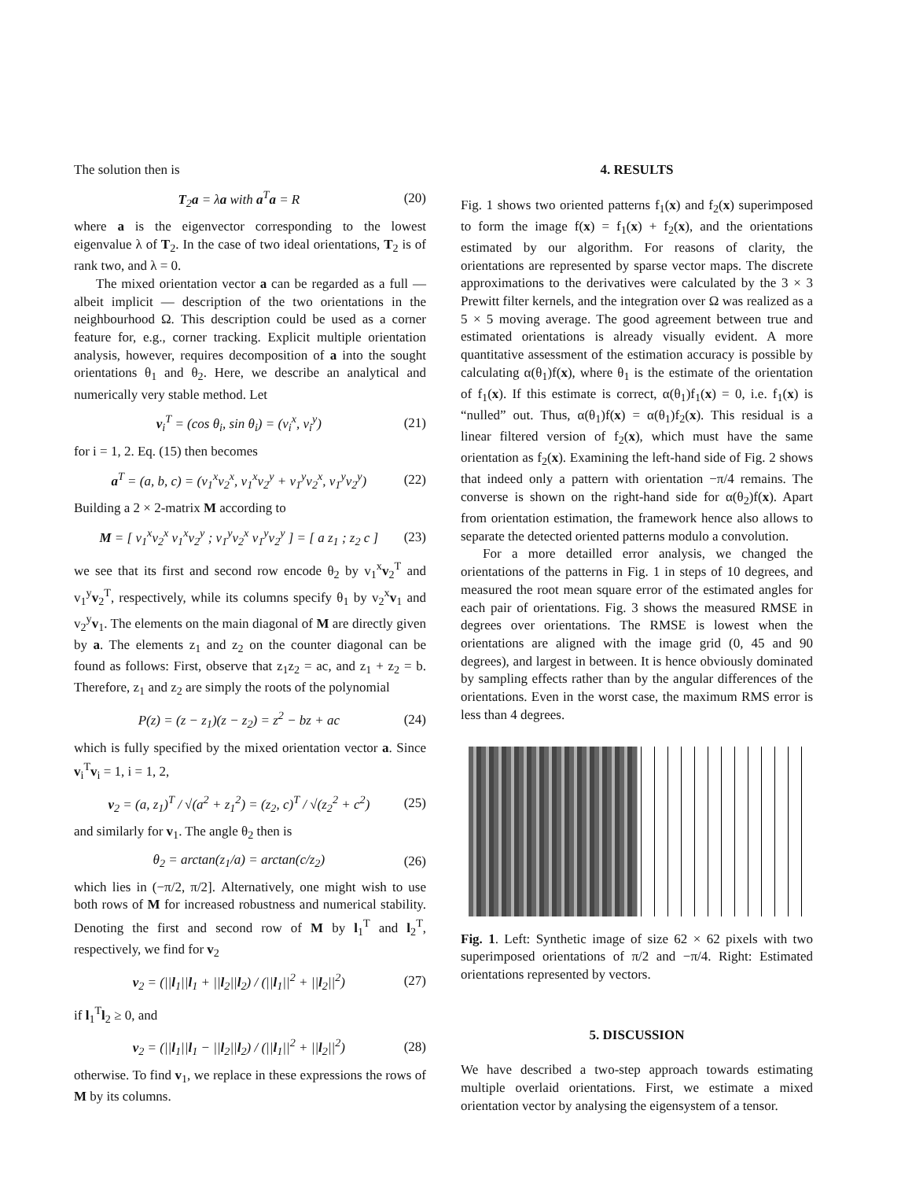The solution then is
T<sub>2</sub>a = λa with a<sup>T</sup>a = R (20)
where a is the eigenvector corresponding to the lowest eigenvalue λ of T<sub>2</sub>. In the case of two ideal orientations, T<sub>2</sub> is of rank two, and λ = 0.
The mixed orientation vector a can be regarded as a full — albeit implicit — description of the two orientations in the neighbourhood Ω. This description could be used as a corner feature for, e.g., corner tracking. Explicit multiple orientation analysis, however, requires decomposition of a into the sought orientations θ<sub>1</sub> and θ<sub>2</sub>. Here, we describe an analytical and numerically very stable method. Let
v<sub>i</sub><sup>T</sup> = (cos θ<sub>i</sub>, sin θ<sub>i</sub>) = (v<sub>i</sub><sup>x</sup>, v<sub>i</sub><sup>y</sup>) (21)
for i = 1, 2. Eq. (15) then becomes
a<sup>T</sup> = (a, b, c) = (v<sub>1</sub><sup>x</sup>v<sub>2</sub><sup>x</sup>, v<sub>1</sub><sup>x</sup>v<sub>2</sub><sup>y</sup> + v<sub>1</sub><sup>y</sup>v<sub>2</sub><sup>x</sup>, v<sub>1</sub><sup>y</sup>v<sub>2</sub><sup>y</sup>) (22)
Building a 2 × 2-matrix M according to
M = [ v<sub>1</sub><sup>x</sup>v<sub>2</sub><sup>x</sup> v<sub>1</sub><sup>x</sup>v<sub>2</sub><sup>y</sup> ; v<sub>1</sub><sup>y</sup>v<sub>2</sub><sup>x</sup> v<sub>1</sub><sup>y</sup>v<sub>2</sub><sup>y</sup> ] = [ a z<sub>1</sub> ; z<sub>2</sub> c ] (23)
we see that its first and second row encode θ<sub>2</sub> by v<sub>1</sub><sup>x</sup>v<sub>2</sub><sup>T</sup> and v<sub>1</sub><sup>y</sup>v<sub>2</sub><sup>T</sup>, respectively, while its columns specify θ<sub>1</sub> by v<sub>2</sub><sup>x</sup>v<sub>1</sub> and v<sub>2</sub><sup>y</sup>v<sub>1</sub>. The elements on the main diagonal of M are directly given by a. The elements z<sub>1</sub> and z<sub>2</sub> on the counter diagonal can be found as follows: First, observe that z<sub>1</sub>z<sub>2</sub> = ac, and z<sub>1</sub> + z<sub>2</sub> = b. Therefore, z<sub>1</sub> and z<sub>2</sub> are simply the roots of the polynomial
P(z) = (z − z<sub>1</sub>)(z − z<sub>2</sub>) = z<sup>2</sup> − bz + ac (24)
which is fully specified by the mixed orientation vector a. Since v<sub>i</sub><sup>T</sup>v<sub>i</sub> = 1, i = 1, 2,
v<sub>2</sub> = (a, z<sub>1</sub>)<sup>T</sup> / √(a<sup>2</sup> + z<sub>1</sub><sup>2</sup>) = (z<sub>2</sub>, c)<sup>T</sup> / √(z<sub>2</sub><sup>2</sup> + c<sup>2</sup>) (25)
and similarly for v<sub>1</sub>. The angle θ<sub>2</sub> then is
θ<sub>2</sub> = arctan(z<sub>1</sub>/a) = arctan(c/z<sub>2</sub>) (26)
which lies in (−π/2, π/2]. Alternatively, one might wish to use both rows of M for increased robustness and numerical stability. Denoting the first and second row of M by l<sub>1</sub><sup>T</sup> and l<sub>2</sub><sup>T</sup>, respectively, we find for v<sub>2</sub>
v<sub>2</sub> = (||l<sub>1</sub>||l<sub>1</sub> + ||l<sub>2</sub>||l<sub>2</sub>) / (||l<sub>1</sub>||<sup>2</sup> + ||l<sub>2</sub>||<sup>2</sup>) (27)
if l<sub>1</sub><sup>T</sup>l<sub>2</sub> ≥ 0, and
v<sub>2</sub> = (||l<sub>1</sub>||l<sub>1</sub> − ||l<sub>2</sub>||l<sub>2</sub>) / (||l<sub>1</sub>||<sup>2</sup> + ||l<sub>2</sub>||<sup>2</sup>) (28)
otherwise. To find v<sub>1</sub>, we replace in these expressions the rows of M by its columns.
4. RESULTS
Fig. 1 shows two oriented patterns f<sub>1</sub>(x) and f<sub>2</sub>(x) superimposed to form the image f(x) = f<sub>1</sub>(x) + f<sub>2</sub>(x), and the orientations estimated by our algorithm. For reasons of clarity, the orientations are represented by sparse vector maps. The discrete approximations to the derivatives were calculated by the 3 × 3 Prewitt filter kernels, and the integration over Ω was realized as a 5 × 5 moving average. The good agreement between true and estimated orientations is already visually evident. A more quantitative assessment of the estimation accuracy is possible by calculating α(θ<sub>1</sub>)f(x), where θ<sub>1</sub> is the estimate of the orientation of f<sub>1</sub>(x). If this estimate is correct, α(θ<sub>1</sub>)f<sub>1</sub>(x) = 0, i.e. f<sub>1</sub>(x) is “nulled” out. Thus, α(θ<sub>1</sub>)f(x) = α(θ<sub>1</sub>)f<sub>2</sub>(x). This residual is a linear filtered version of f<sub>2</sub>(x), which must have the same orientation as f<sub>2</sub>(x). Examining the left-hand side of Fig. 2 shows that indeed only a pattern with orientation −π/4 remains. The converse is shown on the right-hand side for α(θ<sub>2</sub>)f(x). Apart from orientation estimation, the framework hence also allows to separate the detected oriented patterns modulo a convolution.
For a more detailled error analysis, we changed the orientations of the patterns in Fig. 1 in steps of 10 degrees, and measured the root mean square error of the estimated angles for each pair of orientations. Fig. 3 shows the measured RMSE in degrees over orientations. The RMSE is lowest when the orientations are aligned with the image grid (0, 45 and 90 degrees), and largest in between. It is hence obviously dominated by sampling effects rather than by the angular differences of the orientations. Even in the worst case, the maximum RMS error is less than 4 degrees.
Fig. 1. Left: Synthetic image of size 62 × 62 pixels with two superimposed orientations of π/2 and −π/4. Right: Estimated orientations represented by vectors.
5. DISCUSSION
We have described a two-step approach towards estimating multiple overlaid orientations. First, we estimate a mixed orientation vector by analysing the eigensystem of a tensor.